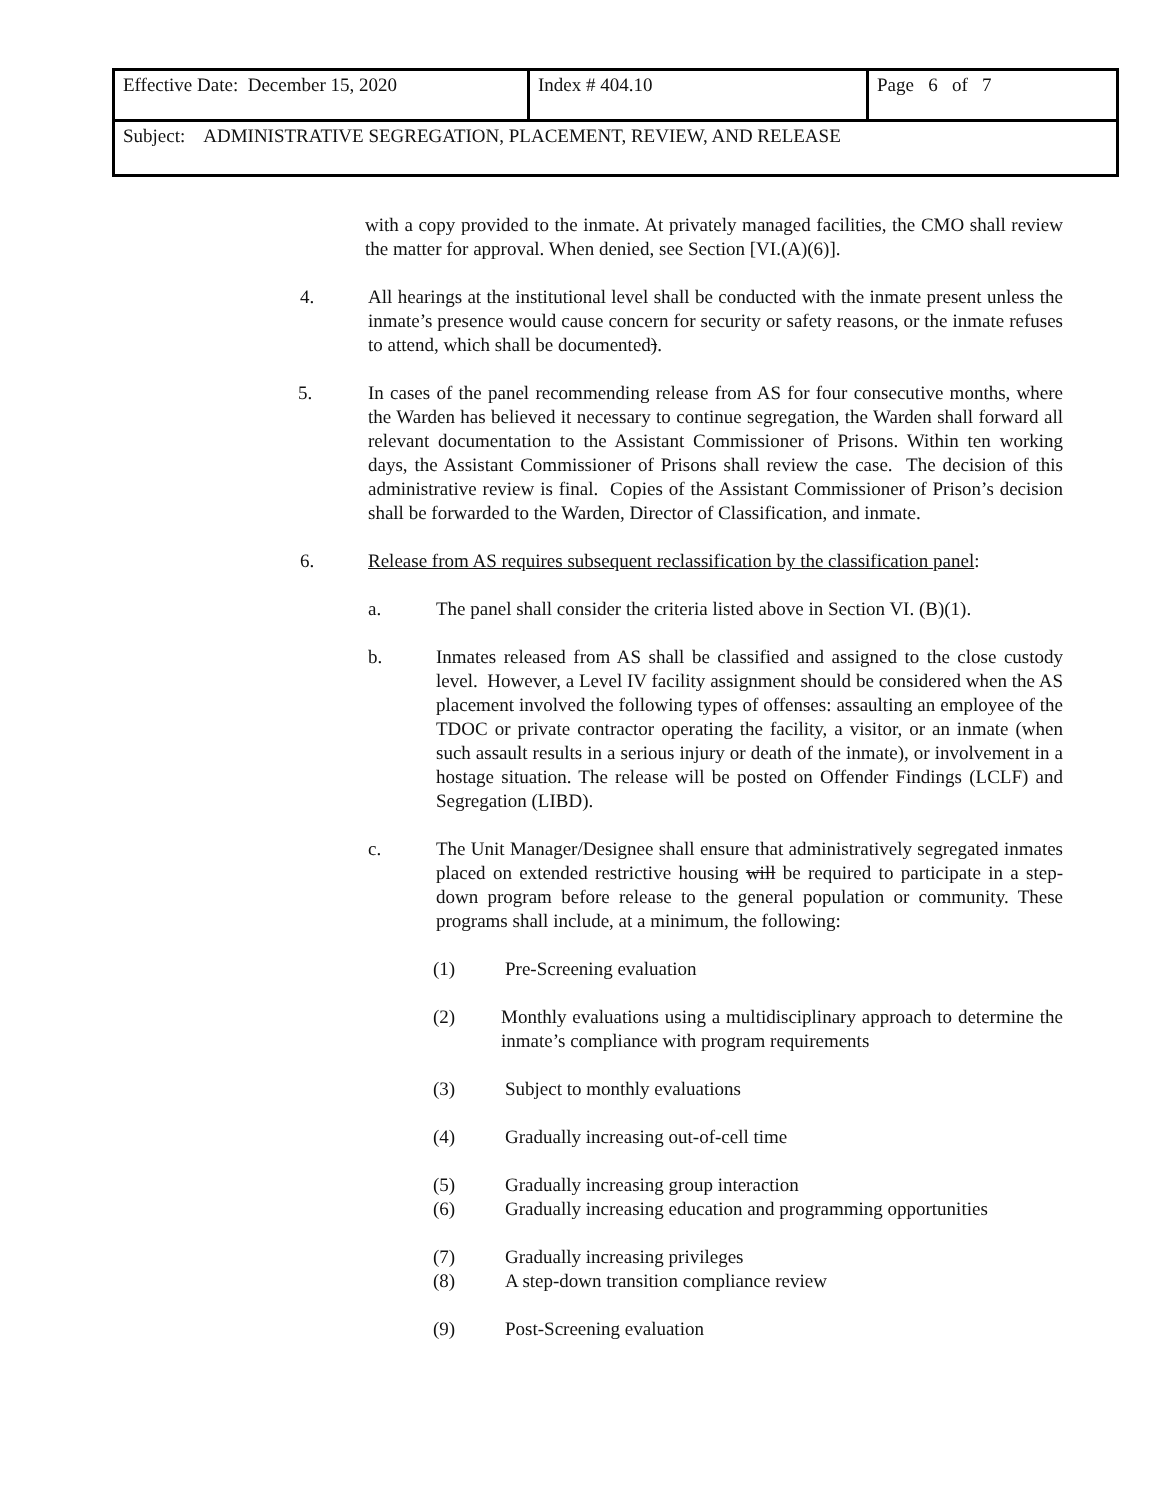| Effective Date: December 15, 2020 | Index # 404.10 | Page 6 of 7 |
| Subject: ADMINISTRATIVE SEGREGATION, PLACEMENT, REVIEW, AND RELEASE | | |
with a copy provided to the inmate. At privately managed facilities, the CMO shall review the matter for approval. When denied, see Section [VI.(A)(6)].
4. All hearings at the institutional level shall be conducted with the inmate present unless the inmate’s presence would cause concern for security or safety reasons, or the inmate refuses to attend, which shall be documented).
5. In cases of the panel recommending release from AS for four consecutive months, where the Warden has believed it necessary to continue segregation, the Warden shall forward all relevant documentation to the Assistant Commissioner of Prisons. Within ten working days, the Assistant Commissioner of Prisons shall review the case. The decision of this administrative review is final. Copies of the Assistant Commissioner of Prison’s decision shall be forwarded to the Warden, Director of Classification, and inmate.
6. Release from AS requires subsequent reclassification by the classification panel:
a. The panel shall consider the criteria listed above in Section VI. (B)(1).
b. Inmates released from AS shall be classified and assigned to the close custody level. However, a Level IV facility assignment should be considered when the AS placement involved the following types of offenses: assaulting an employee of the TDOC or private contractor operating the facility, a visitor, or an inmate (when such assault results in a serious injury or death of the inmate), or involvement in a hostage situation. The release will be posted on Offender Findings (LCLF) and Segregation (LIBD).
c. The Unit Manager/Designee shall ensure that administratively segregated inmates placed on extended restrictive housing will be required to participate in a step-down program before release to the general population or community. These programs shall include, at a minimum, the following:
(1) Pre-Screening evaluation
(2) Monthly evaluations using a multidisciplinary approach to determine the inmate’s compliance with program requirements
(3) Subject to monthly evaluations
(4) Gradually increasing out-of-cell time
(5) Gradually increasing group interaction
(6) Gradually increasing education and programming opportunities
(7) Gradually increasing privileges
(8) A step-down transition compliance review
(9) Post-Screening evaluation